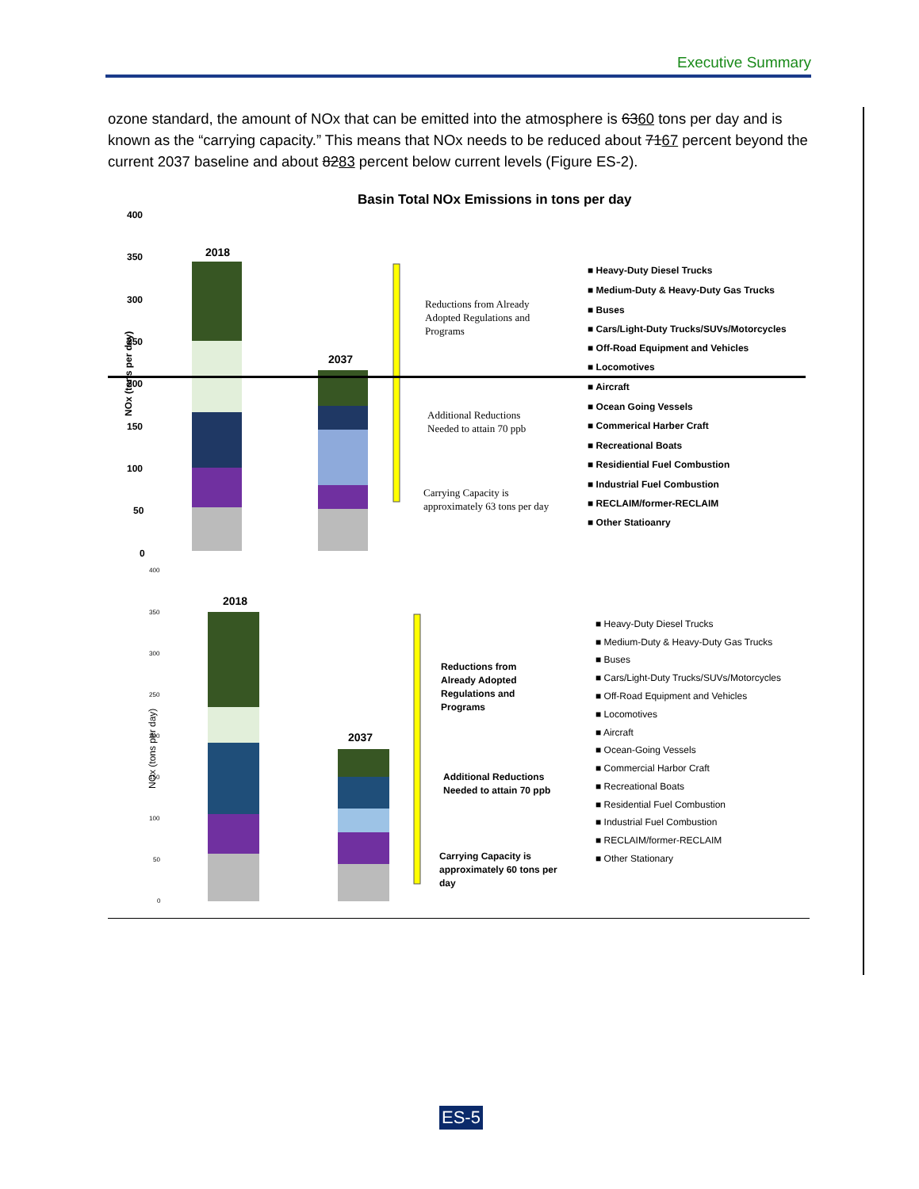Executive Summary
ozone standard, the amount of NOx that can be emitted into the atmosphere is 6360 tons per day and is known as the “carrying capacity.” This means that NOx needs to be reduced about 7167 percent beyond the current 2037 baseline and about 8283 percent below current levels (Figure ES-2).
Basin Total NOx Emissions in tons per day
NOx (tons per day)
400
350
300
250
200
150
100
50
0
2018
2037
Reductions from Already
Adopted Regulations and
Programs
Additional Reductions
Needed to attain 70 ppb
Carrying Capacity is
approximately 63 tons per day
■ Heavy-Duty Diesel Trucks
■ Medium-Duty & Heavy-Duty Gas Trucks
■ Buses
■ Cars/Light-Duty Trucks/SUVs/Motorcycles
■ Off-Road Equipment and Vehicles
■ Locomotives
■ Aircraft
■ Ocean Going Vessels
■ Commerical Harber Craft
■ Recreational Boats
■ Residiential Fuel Combustion
■ Industrial Fuel Combustion
■ RECLAIM/former-RECLAIM
■ Other Statioanry
NOx (tons per day)
400
350
300
250
200
150
100
50
0
2018
2037
Reductions from
Already Adopted
Regulations and
Programs
Additional Reductions
Needed to attain 70 ppb
Carrying Capacity is
approximately 60 tons per
day
■ Heavy-Duty Diesel Trucks
■ Medium-Duty & Heavy-Duty Gas Trucks
■ Buses
■ Cars/Light-Duty Trucks/SUVs/Motorcycles
■ Off-Road Equipment and Vehicles
■ Locomotives
■ Aircraft
■ Ocean-Going Vessels
■ Commercial Harbor Craft
■ Recreational Boats
■ Residential Fuel Combustion
■ Industrial Fuel Combustion
■ RECLAIM/former-RECLAIM
■ Other Stationary
ES-5